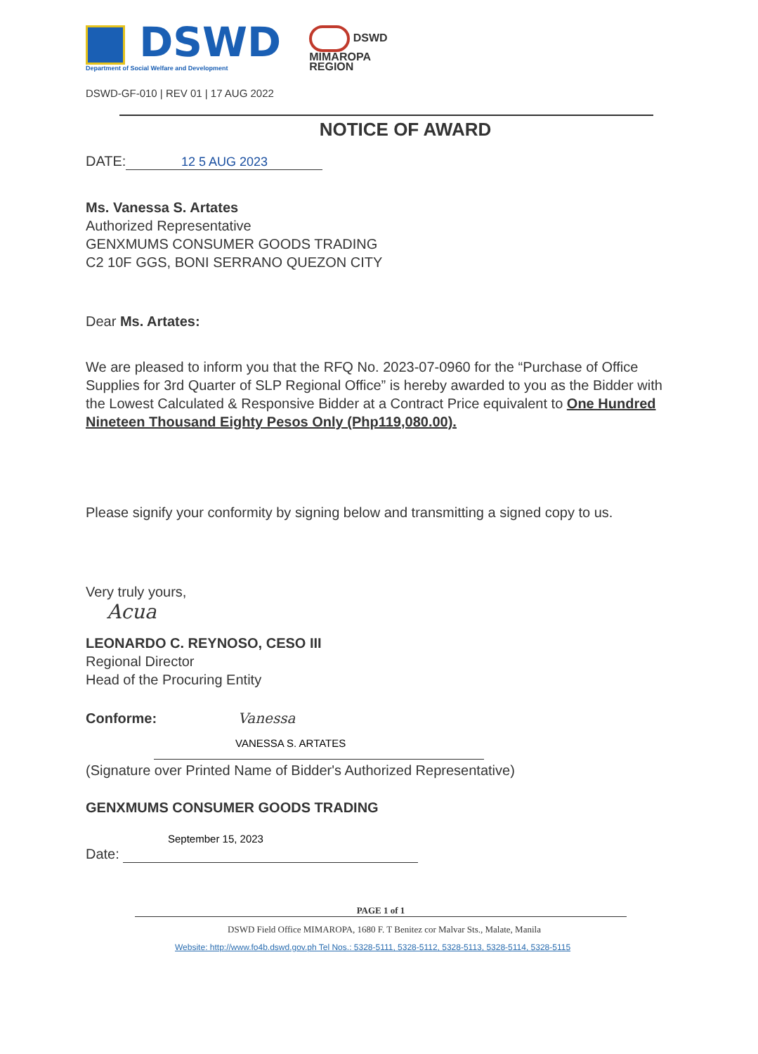DSWD
Department of Social Welfare and Development
DSWD
MIMAROPA
REGION
DSWD-GF-010 | REV 01 | 17 AUG 2022
NOTICE OF AWARD
DATE: 12 5 AUG 2023
Ms. Vanessa S. Artates
Authorized Representative
GENXMUMS CONSUMER GOODS TRADING
C2 10F GGS, BONI SERRANO QUEZON CITY
Dear Ms. Artates:
We are pleased to inform you that the RFQ No. 2023-07-0960 for the “Purchase of Office Supplies for 3rd Quarter of SLP Regional Office” is hereby awarded to you as the Bidder with the Lowest Calculated & Responsive Bidder at a Contract Price equivalent to One Hundred Nineteen Thousand Eighty Pesos Only (Php119,080.00).
Please signify your conformity by signing below and transmitting a signed copy to us.
Very truly yours,
Acua
LEONARDO C. REYNOSO, CESO III
Regional Director
Head of the Procuring Entity
Conforme: Vanessa
VANESSA S. ARTATES
(Signature over Printed Name of Bidder's Authorized Representative)
GENXMUMS CONSUMER GOODS TRADING
September 15, 2023
Date:
PAGE 1 of 1
DSWD Field Office MIMAROPA, 1680 F. T Benitez cor Malvar Sts., Malate, Manila
Website: http://www.fo4b.dswd.gov.ph Tel Nos.: 5328-5111, 5328-5112, 5328-5113, 5328-5114, 5328-5115